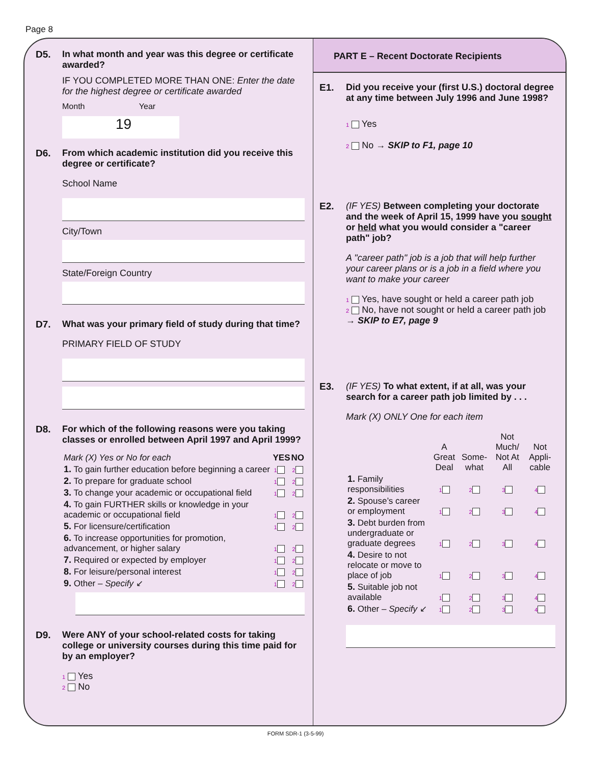Page 8
D5. In what month and year was this degree or certificate awarded?
IF YOU COMPLETED MORE THAN ONE: Enter the date for the highest degree or certificate awarded
Month Year
19
D6. From which academic institution did you receive this degree or certificate?
School Name
City/Town
State/Foreign Country
D7. What was your primary field of study during that time?
PRIMARY FIELD OF STUDY
D8. For which of the following reasons were you taking classes or enrolled between April 1997 and April 1999?
| Mark (X) Yes or No for each | YES | NO |
| 1. To gain further education before beginning a career | 1 | 2 |
| 2. To prepare for graduate school | 1 | 2 |
| 3. To change your academic or occupational field | 1 | 2 |
| 4. To gain FURTHER skills or knowledge in your academic or occupational field | 1 | 2 |
| 5. For licensure/certification | 1 | 2 |
| 6. To increase opportunities for promotion, advancement, or higher salary | 1 | 2 |
| 7. Required or expected by employer | 1 | 2 |
| 8. For leisure/personal interest | 1 | 2 |
| 9. Other – Specify ↙ | 1 | 2 |
D9. Were ANY of your school-related costs for taking college or university courses during this time paid for by an employer?
1 Yes
2 No
PART E – Recent Doctorate Recipients
E1. Did you receive your (first U.S.) doctoral degree at any time between July 1996 and June 1998?
1 Yes
2 No → SKIP to F1, page 10
E2. (IF YES) Between completing your doctorate and the week of April 15, 1999 have you sought or held what you would consider a "career path" job?
A "career path" job is a job that will help further your career plans or is a job in a field where you want to make your career
1 Yes, have sought or held a career path job
2 No, have not sought or held a career path job → SKIP to E7, page 9
E3. (IF YES) To what extent, if at all, was your search for a career path job limited by . . .
Mark (X) ONLY One for each item
| | A Great Deal | Some-what | Not Much/ Not At All | Not Appli-cable |
| 1. Family responsibilities | 1 | 2 | 3 | 4 |
| 2. Spouse’s career or employment | 1 | 2 | 3 | 4 |
| 3. Debt burden from undergraduate or graduate degrees | 1 | 2 | 3 | 4 |
| 4. Desire to not relocate or move to place of job | 1 | 2 | 3 | 4 |
| 5. Suitable job not available | 1 | 2 | 3 | 4 |
| 6. Other – Specify ↙ | 1 | 2 | 3 | 4 |
FORM SDR-1 (3-5-99)